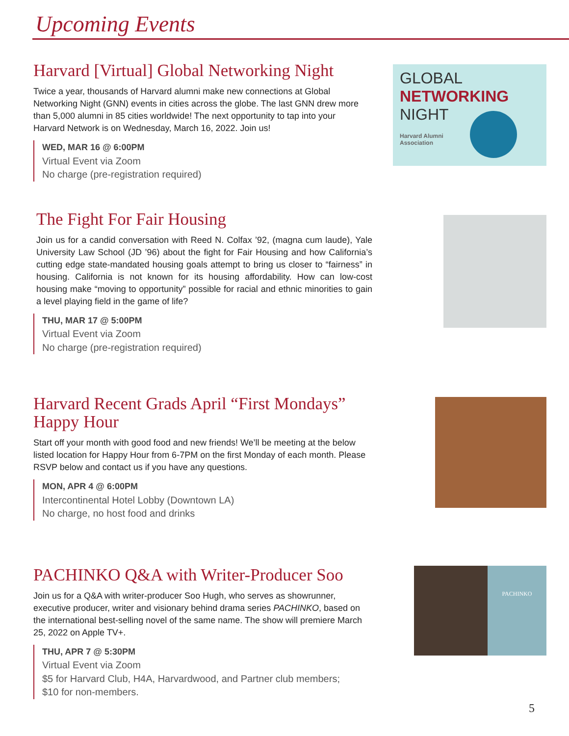Upcoming Events
Harvard [Virtual] Global Networking Night
Twice a year, thousands of Harvard alumni make new connections at Global Networking Night (GNN) events in cities across the globe. The last GNN drew more than 5,000 alumni in 85 cities worldwide! The next opportunity to tap into your Harvard Network is on Wednesday, March 16, 2022. Join us!
WED, MAR 16 @ 6:00PM
Virtual Event via Zoom
No charge (pre-registration required)
GLOBAL
NETWORKING
NIGHT
Harvard Alumni
Association
The Fight For Fair Housing
Join us for a candid conversation with Reed N. Colfax ’92, (magna cum laude), Yale University Law School (JD ’96) about the fight for Fair Housing and how California’s cutting edge state-mandated housing goals attempt to bring us closer to “fairness” in housing. California is not known for its housing affordability. How can low-cost housing make “moving to opportunity” possible for racial and ethnic minorities to gain a level playing field in the game of life?
THU, MAR 17 @ 5:00PM
Virtual Event via Zoom
No charge (pre-registration required)
Harvard Recent Grads April “First Mondays” Happy Hour
Start off your month with good food and new friends! We’ll be meeting at the below listed location for Happy Hour from 6-7PM on the first Monday of each month. Please RSVP below and contact us if you have any questions.
MON, APR 4 @ 6:00PM
Intercontinental Hotel Lobby (Downtown LA)
No charge, no host food and drinks
PACHINKO Q&A with Writer-Producer Soo
Join us for a Q&A with writer-producer Soo Hugh, who serves as showrunner, executive producer, writer and visionary behind drama series PACHINKO, based on the international best-selling novel of the same name. The show will premiere March 25, 2022 on Apple TV+.
THU, APR 7 @ 5:30PM
Virtual Event via Zoom
$5 for Harvard Club, H4A, Harvardwood, and Partner club members;
$10 for non-members.
PACHINKO
5